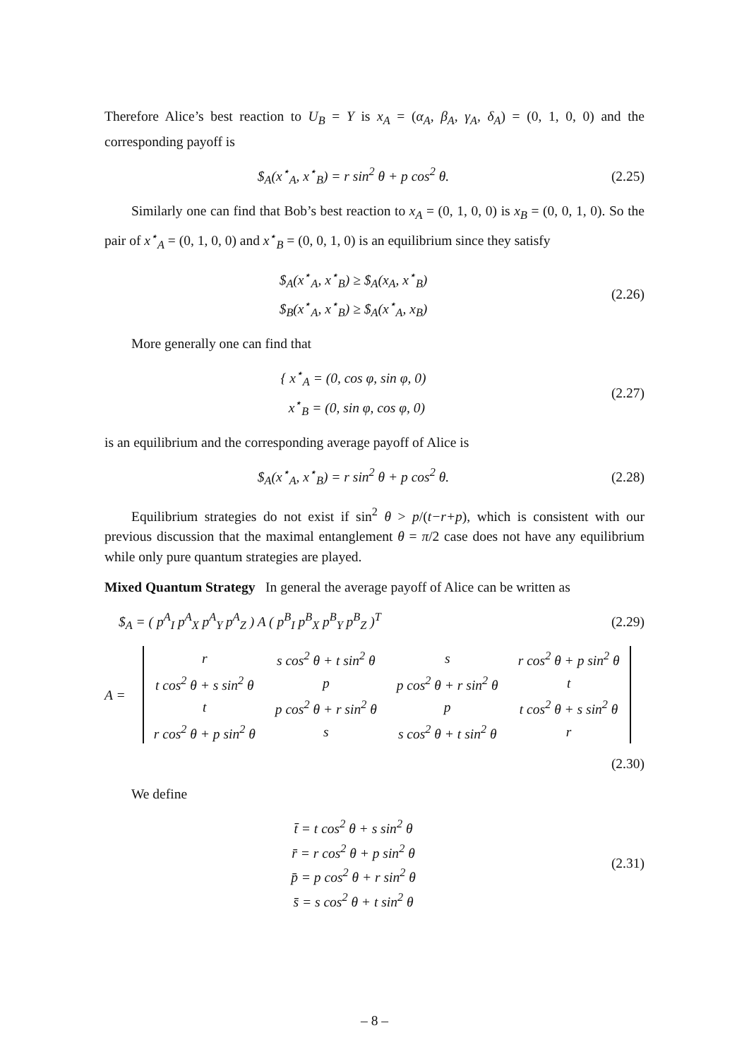Therefore Alice’s best reaction to U<sub>B</sub> = Y is x<sub>A</sub> = (α<sub>A</sub>, β<sub>A</sub>, γ<sub>A</sub>, δ<sub>A</sub>) = (0, 1, 0, 0) and the corresponding payoff is
$<sub>A</sub>(x<sup>⋆</sup><sub>A</sub>, x<sup>⋆</sup><sub>B</sub>) = r sin<sup>2</sup> θ + p cos<sup>2</sup> θ.
(2.25)
Similarly one can find that Bob’s best reaction to x<sub>A</sub> = (0, 1, 0, 0) is x<sub>B</sub> = (0, 0, 1, 0). So the pair of x<sup>⋆</sup><sub>A</sub> = (0, 1, 0, 0) and x<sup>⋆</sup><sub>B</sub> = (0, 0, 1, 0) is an equilibrium since they satisfy
$<sub>A</sub>(x<sup>⋆</sup><sub>A</sub>, x<sup>⋆</sup><sub>B</sub>) ≥ $<sub>A</sub>(x<sub>A</sub>, x<sup>⋆</sup><sub>B</sub>)
$<sub>B</sub>(x<sup>⋆</sup><sub>A</sub>, x<sup>⋆</sup><sub>B</sub>) ≥ $<sub>A</sub>(x<sup>⋆</sup><sub>A</sub>, x<sub>B</sub>)
(2.26)
More generally one can find that
{ x<sup>⋆</sup><sub>A</sub> = (0, cos φ, sin φ, 0)
x<sup>⋆</sup><sub>B</sub> = (0, sin φ, cos φ, 0)
(2.27)
is an equilibrium and the corresponding average payoff of Alice is
$<sub>A</sub>(x<sup>⋆</sup><sub>A</sub>, x<sup>⋆</sup><sub>B</sub>) = r sin<sup>2</sup> θ + p cos<sup>2</sup> θ.
(2.28)
Equilibrium strategies do not exist if sin<sup>2</sup> θ > p/(t−r+p), which is consistent with our previous discussion that the maximal entanglement θ = π/2 case does not have any equilibrium while only pure quantum strategies are played.
Mixed Quantum Strategy In general the average payoff of Alice can be written as
$<sub>A</sub> = ( p<sup>A</sup><sub>I</sub> p<sup>A</sup><sub>X</sub> p<sup>A</sup><sub>Y</sub> p<sup>A</sup><sub>Z</sub> ) A ( p<sup>B</sup><sub>I</sub> p<sup>B</sup><sub>X</sub> p<sup>B</sup><sub>Y</sub> p<sup>B</sup><sub>Z</sub> )<sup>T</sup>
(2.29)
A =
| r | s cos<sup>2</sup> θ + t sin<sup>2</sup> θ | s | r cos<sup>2</sup> θ + p sin<sup>2</sup> θ |
| t cos<sup>2</sup> θ + s sin<sup>2</sup> θ | p | p cos<sup>2</sup> θ + r sin<sup>2</sup> θ | t |
| t | p cos<sup>2</sup> θ + r sin<sup>2</sup> θ | p | t cos<sup>2</sup> θ + s sin<sup>2</sup> θ |
| r cos<sup>2</sup> θ + p sin<sup>2</sup> θ | s | s cos<sup>2</sup> θ + t sin<sup>2</sup> θ | r |
(2.30)
We define
t̄ = t cos<sup>2</sup> θ + s sin<sup>2</sup> θ
r̄ = r cos<sup>2</sup> θ + p sin<sup>2</sup> θ
p̄ = p cos<sup>2</sup> θ + r sin<sup>2</sup> θ
s̄ = s cos<sup>2</sup> θ + t sin<sup>2</sup> θ
(2.31)
– 8 –